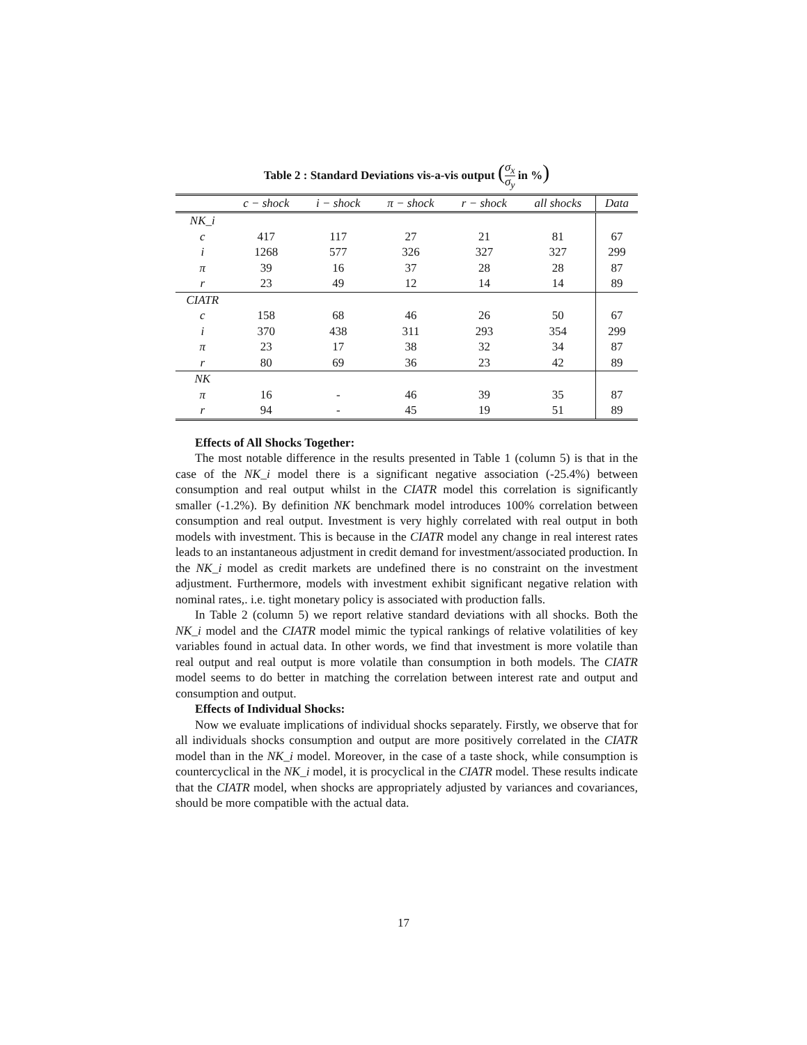Table 2 : Standard Deviations vis-a-vis output (σ<sub>x</sub> σ<sub>y</sub> in %)
| | c − shock | i − shock | π − shock | r − shock | all shocks | Data |
| --- | --- | --- | --- | --- | --- | --- |
| NK_i | | | | | | |
| c | 417 | 117 | 27 | 21 | 81 | 67 |
| i | 1268 | 577 | 326 | 327 | 327 | 299 |
| π | 39 | 16 | 37 | 28 | 28 | 87 |
| r | 23 | 49 | 12 | 14 | 14 | 89 |
| CIATR | | | | | | |
| c | 158 | 68 | 46 | 26 | 50 | 67 |
| i | 370 | 438 | 311 | 293 | 354 | 299 |
| π | 23 | 17 | 38 | 32 | 34 | 87 |
| r | 80 | 69 | 36 | 23 | 42 | 89 |
| NK | | | | | | |
| π | 16 | - | 46 | 39 | 35 | 87 |
| r | 94 | - | 45 | 19 | 51 | 89 |
Effects of All Shocks Together:
The most notable difference in the results presented in Table 1 (column 5) is that in the case of the NK_i model there is a significant negative association (-25.4%) between consumption and real output whilst in the CIATR model this correlation is significantly smaller (-1.2%). By definition NK benchmark model introduces 100% correlation between consumption and real output. Investment is very highly correlated with real output in both models with investment. This is because in the CIATR model any change in real interest rates leads to an instantaneous adjustment in credit demand for investment/associated production. In the NK_i model as credit markets are undefined there is no constraint on the investment adjustment. Furthermore, models with investment exhibit significant negative relation with nominal rates,. i.e. tight monetary policy is associated with production falls.
In Table 2 (column 5) we report relative standard deviations with all shocks. Both the NK_i model and the CIATR model mimic the typical rankings of relative volatilities of key variables found in actual data. In other words, we find that investment is more volatile than real output and real output is more volatile than consumption in both models. The CIATR model seems to do better in matching the correlation between interest rate and output and consumption and output.
Effects of Individual Shocks:
Now we evaluate implications of individual shocks separately. Firstly, we observe that for all individuals shocks consumption and output are more positively correlated in the CIATR model than in the NK_i model. Moreover, in the case of a taste shock, while consumption is countercyclical in the NK_i model, it is procyclical in the CIATR model. These results indicate that the CIATR model, when shocks are appropriately adjusted by variances and covariances, should be more compatible with the actual data.
17